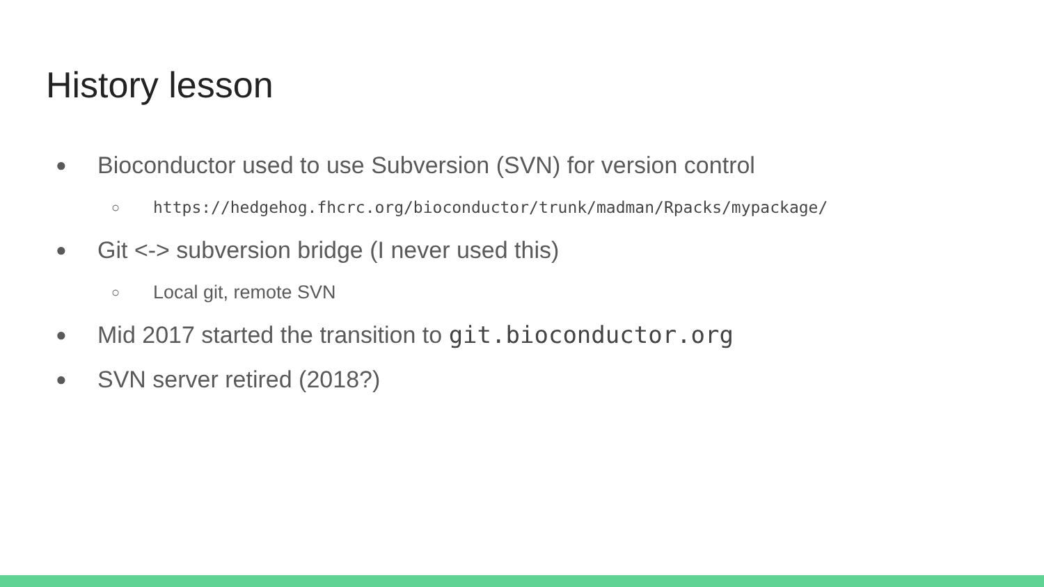History lesson
● Bioconductor used to use Subversion (SVN) for version control
○ https://hedgehog.fhcrc.org/bioconductor/trunk/madman/Rpacks/mypackage/
● Git <-> subversion bridge (I never used this)
○ Local git, remote SVN
● Mid 2017 started the transition to git.bioconductor.org
● SVN server retired (2018?)